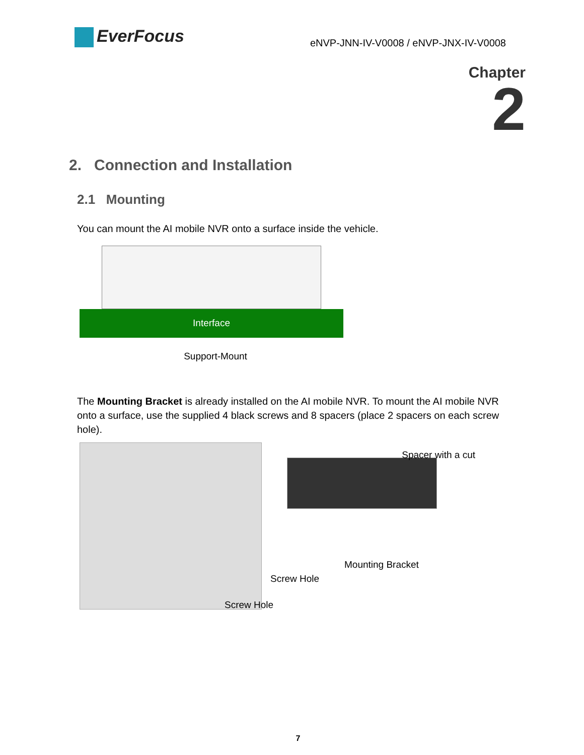EverFocus
eNVP-JNN-IV-V0008 / eNVP-JNX-IV-V0008
Chapter
2
2. Connection and Installation
2.1 Mounting
You can mount the AI mobile NVR onto a surface inside the vehicle.
Interface
Support-Mount
The Mounting Bracket is already installed on the AI mobile NVR. To mount the AI mobile NVR onto a surface, use the supplied 4 black screws and 8 spacers (place 2 spacers on each screw hole).
Spacer with a cut
Mounting Bracket
Screw Hole
Screw Hole
7